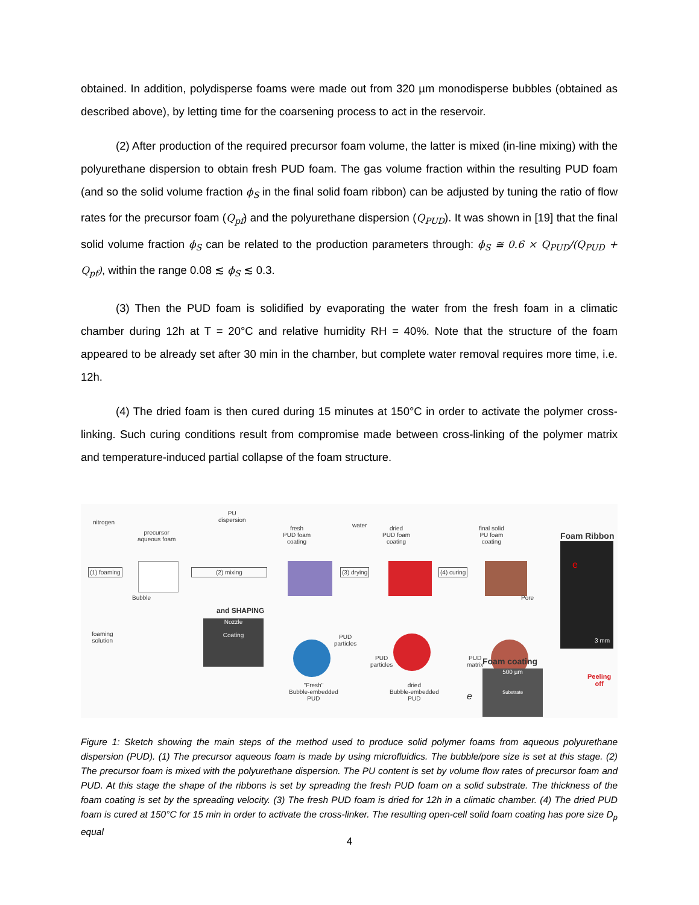obtained. In addition, polydisperse foams were made out from 320 µm monodisperse bubbles (obtained as described above), by letting time for the coarsening process to act in the reservoir.
(2) After production of the required precursor foam volume, the latter is mixed (in-line mixing) with the polyurethane dispersion to obtain fresh PUD foam. The gas volume fraction within the resulting PUD foam (and so the solid volume fraction ϕ<sub>S</sub> in the final solid foam ribbon) can be adjusted by tuning the ratio of flow rates for the precursor foam (Q<sub>pf</sub>) and the polyurethane dispersion (Q<sub>PUD</sub>). It was shown in [19] that the final solid volume fraction ϕ<sub>S</sub> can be related to the production parameters through: ϕ<sub>S</sub> ≅ 0.6 × Q<sub>PUD</sub>/(Q<sub>PUD</sub> + Q<sub>pf</sub>), within the range 0.08 ≲ ϕ<sub>S</sub> ≲ 0.3.
(3) Then the PUD foam is solidified by evaporating the water from the fresh foam in a climatic chamber during 12h at T = 20°C and relative humidity RH = 40%. Note that the structure of the foam appeared to be already set after 30 min in the chamber, but complete water removal requires more time, i.e. 12h.
(4) The dried foam is then cured during 15 minutes at 150°C in order to activate the polymer cross-linking. Such curing conditions result from compromise made between cross-linking of the polymer matrix and temperature-induced partial collapse of the foam structure.
nitrogen
precursor
aqueous foam
PU
dispersion
fresh
PUD foam
coating
water
dried
PUD foam
coating
final solid
PU foam
coating
Foam Ribbon
(1) foaming (2) mixing (3) drying (4) curing
3 mm
e
Bubble
and SHAPING
Nozzle
Coating
foaming
solution
PUD
particles
PUD
particles
PUD
matrix
Pore
"Fresh"
Bubble-embedded
PUD
dried
Bubble-embedded
PUD
Foam coating
500 µm
Substrate
e
Peeling
off
Figure 1: Sketch showing the main steps of the method used to produce solid polymer foams from aqueous polyurethane dispersion (PUD). (1) The precursor aqueous foam is made by using microfluidics. The bubble/pore size is set at this stage. (2) The precursor foam is mixed with the polyurethane dispersion. The PU content is set by volume flow rates of precursor foam and PUD. At this stage the shape of the ribbons is set by spreading the fresh PUD foam on a solid substrate. The thickness of the foam coating is set by the spreading velocity. (3) The fresh PUD foam is dried for 12h in a climatic chamber. (4) The dried PUD foam is cured at 150°C for 15 min in order to activate the cross-linker. The resulting open-cell solid foam coating has pore size D<sub>p</sub> equal
4